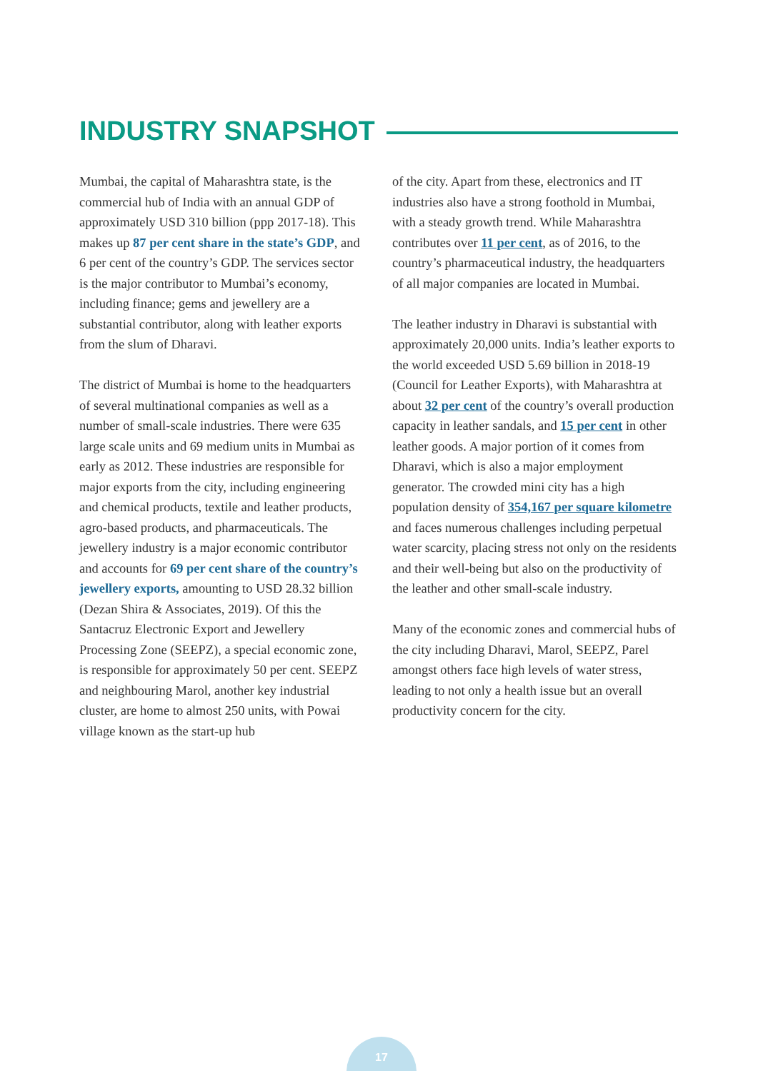INDUSTRY SNAPSHOT
Mumbai, the capital of Maharashtra state, is the commercial hub of India with an annual GDP of approximately USD 310 billion (ppp 2017-18). This makes up 87 per cent share in the state’s GDP, and 6 per cent of the country’s GDP. The services sector is the major contributor to Mumbai’s economy, including finance; gems and jewellery are a substantial contributor, along with leather exports from the slum of Dharavi.
The district of Mumbai is home to the headquarters of several multinational companies as well as a number of small-scale industries. There were 635 large scale units and 69 medium units in Mumbai as early as 2012. These industries are responsible for major exports from the city, including engineering and chemical products, textile and leather products, agro-based products, and pharmaceuticals. The jewellery industry is a major economic contributor and accounts for 69 per cent share of the country’s jewellery exports, amounting to USD 28.32 billion (Dezan Shira & Associates, 2019). Of this the Santacruz Electronic Export and Jewellery Processing Zone (SEEPZ), a special economic zone, is responsible for approximately 50 per cent. SEEPZ and neighbouring Marol, another key industrial cluster, are home to almost 250 units, with Powai village known as the start-up hub
of the city. Apart from these, electronics and IT industries also have a strong foothold in Mumbai, with a steady growth trend. While Maharashtra contributes over 11 per cent, as of 2016, to the country’s pharmaceutical industry, the headquarters of all major companies are located in Mumbai.
The leather industry in Dharavi is substantial with approximately 20,000 units. India’s leather exports to the world exceeded USD 5.69 billion in 2018-19 (Council for Leather Exports), with Maharashtra at about 32 per cent of the country’s overall production capacity in leather sandals, and 15 per cent in other leather goods. A major portion of it comes from Dharavi, which is also a major employment generator. The crowded mini city has a high population density of 354,167 per square kilometre and faces numerous challenges including perpetual water scarcity, placing stress not only on the residents and their well-being but also on the productivity of the leather and other small-scale industry.
Many of the economic zones and commercial hubs of the city including Dharavi, Marol, SEEPZ, Parel amongst others face high levels of water stress, leading to not only a health issue but an overall productivity concern for the city.
17